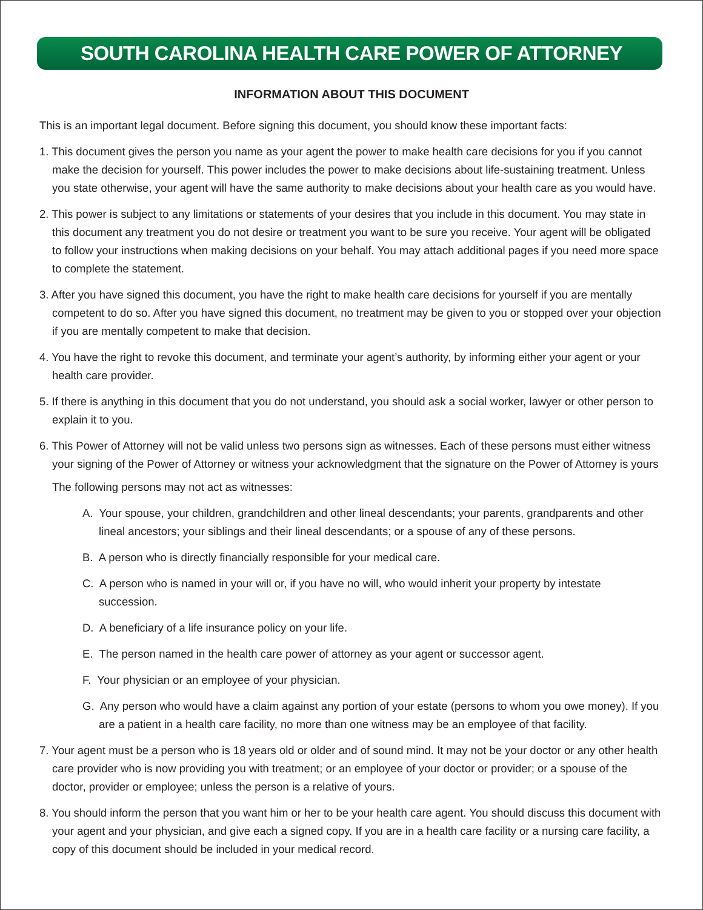SOUTH CAROLINA HEALTH CARE POWER OF ATTORNEY
INFORMATION ABOUT THIS DOCUMENT
This is an important legal document. Before signing this document, you should know these important facts:
1. This document gives the person you name as your agent the power to make health care decisions for you if you cannot make the decision for yourself. This power includes the power to make decisions about life-sustaining treatment. Unless you state otherwise, your agent will have the same authority to make decisions about your health care as you would have.
2. This power is subject to any limitations or statements of your desires that you include in this document. You may state in this document any treatment you do not desire or treatment you want to be sure you receive. Your agent will be obligated to follow your instructions when making decisions on your behalf. You may attach additional pages if you need more space to complete the statement.
3. After you have signed this document, you have the right to make health care decisions for yourself if you are mentally competent to do so. After you have signed this document, no treatment may be given to you or stopped over your objection if you are mentally competent to make that decision.
4. You have the right to revoke this document, and terminate your agent’s authority, by informing either your agent or your health care provider.
5. If there is anything in this document that you do not understand, you should ask a social worker, lawyer or other person to explain it to you.
6. This Power of Attorney will not be valid unless two persons sign as witnesses. Each of these persons must either witness your signing of the Power of Attorney or witness your acknowledgment that the signature on the Power of Attorney is yours
The following persons may not act as witnesses:
A. Your spouse, your children, grandchildren and other lineal descendants; your parents, grandparents and other lineal ancestors; your siblings and their lineal descendants; or a spouse of any of these persons.
B. A person who is directly financially responsible for your medical care.
C. A person who is named in your will or, if you have no will, who would inherit your property by intestate succession.
D. A beneficiary of a life insurance policy on your life.
E. The person named in the health care power of attorney as your agent or successor agent.
F. Your physician or an employee of your physician.
G. Any person who would have a claim against any portion of your estate (persons to whom you owe money). If you are a patient in a health care facility, no more than one witness may be an employee of that facility.
7. Your agent must be a person who is 18 years old or older and of sound mind. It may not be your doctor or any other health care provider who is now providing you with treatment; or an employee of your doctor or provider; or a spouse of the doctor, provider or employee; unless the person is a relative of yours.
8. You should inform the person that you want him or her to be your health care agent. You should discuss this document with your agent and your physician, and give each a signed copy. If you are in a health care facility or a nursing care facility, a copy of this document should be included in your medical record.